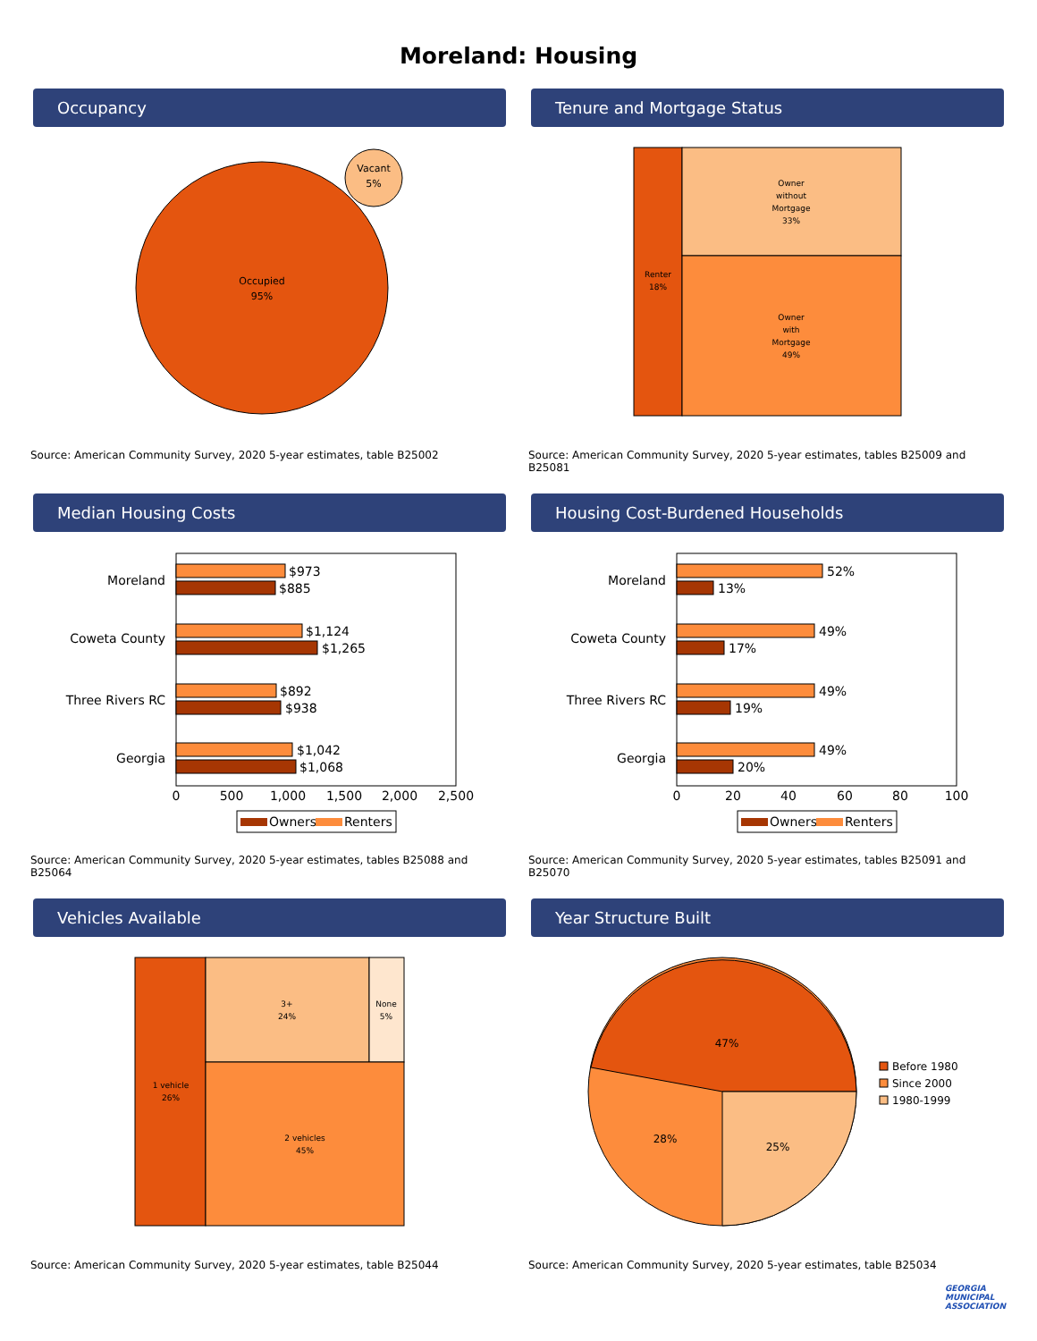Moreland: Housing
Occupancy
Occupied
95%
Vacant
5%
Source: American Community Survey, 2020 5-year estimates, table B25002
Tenure and Mortgage Status
Renter 18% Owner without Mortgage 33% Owner with Mortgage 49%
Source: American Community Survey, 2020 5-year estimates, tables B25009 and B25081
Median Housing Costs
Moreland Coweta County Three Rivers RC Georgia
$973
$885
$1,124
$1,265
$892
$938
$1,042
$1,068
05001,0001,5002,0002,500
Owners
Renters
Source: American Community Survey, 2020 5-year estimates, tables B25088 and B25064
Housing Cost-Burdened Households
Moreland Coweta County Three Rivers RC Georgia
52%
13%
49%
17%
49%
19%
49%
20%
020406080100
Owners
Renters
Source: American Community Survey, 2020 5-year estimates, tables B25091 and B25070
Vehicles Available
1 vehicle
26%
3+
24%
None
5%
2 vehicles
45%
Source: American Community Survey, 2020 5-year estimates, table B25044
Year Structure Built
47%
28%
25%
Before 1980
Since 2000
1980-1999
Source: American Community Survey, 2020 5-year estimates, table B25034
GEORGIA
MUNICIPAL
ASSOCIATION